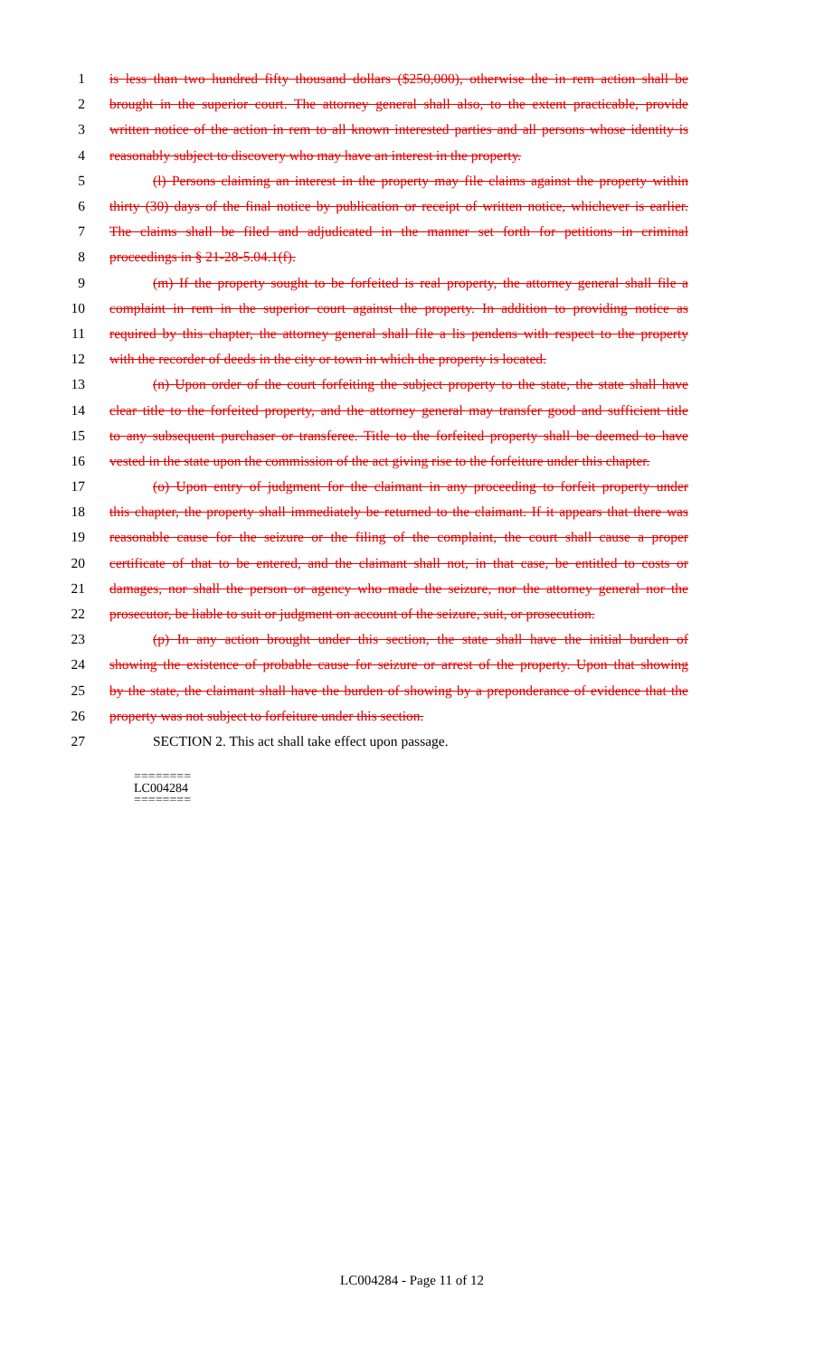1 is less than two hundred fifty thousand dollars ($250,000), otherwise the in rem action shall be
2 brought in the superior court. The attorney general shall also, to the extent practicable, provide
3 written notice of the action in rem to all known interested parties and all persons whose identity is
4 reasonably subject to discovery who may have an interest in the property.
5 (l) Persons claiming an interest in the property may file claims against the property within
6 thirty (30) days of the final notice by publication or receipt of written notice, whichever is earlier.
7 The claims shall be filed and adjudicated in the manner set forth for petitions in criminal
8 proceedings in § 21-28-5.04.1(f).
9 (m) If the property sought to be forfeited is real property, the attorney general shall file a
10 complaint in rem in the superior court against the property. In addition to providing notice as
11 required by this chapter, the attorney general shall file a lis pendens with respect to the property
12 with the recorder of deeds in the city or town in which the property is located.
13 (n) Upon order of the court forfeiting the subject property to the state, the state shall have
14 clear title to the forfeited property, and the attorney general may transfer good and sufficient title
15 to any subsequent purchaser or transferee. Title to the forfeited property shall be deemed to have
16 vested in the state upon the commission of the act giving rise to the forfeiture under this chapter.
17 (o) Upon entry of judgment for the claimant in any proceeding to forfeit property under
18 this chapter, the property shall immediately be returned to the claimant. If it appears that there was
19 reasonable cause for the seizure or the filing of the complaint, the court shall cause a proper
20 certificate of that to be entered, and the claimant shall not, in that case, be entitled to costs or
21 damages, nor shall the person or agency who made the seizure, nor the attorney general nor the
22 prosecutor, be liable to suit or judgment on account of the seizure, suit, or prosecution.
23 (p) In any action brought under this section, the state shall have the initial burden of
24 showing the existence of probable cause for seizure or arrest of the property. Upon that showing
25 by the state, the claimant shall have the burden of showing by a preponderance of evidence that the
26 property was not subject to forfeiture under this section.
27 SECTION 2. This act shall take effect upon passage.
========
LC004284
========
LC004284 - Page 11 of 12